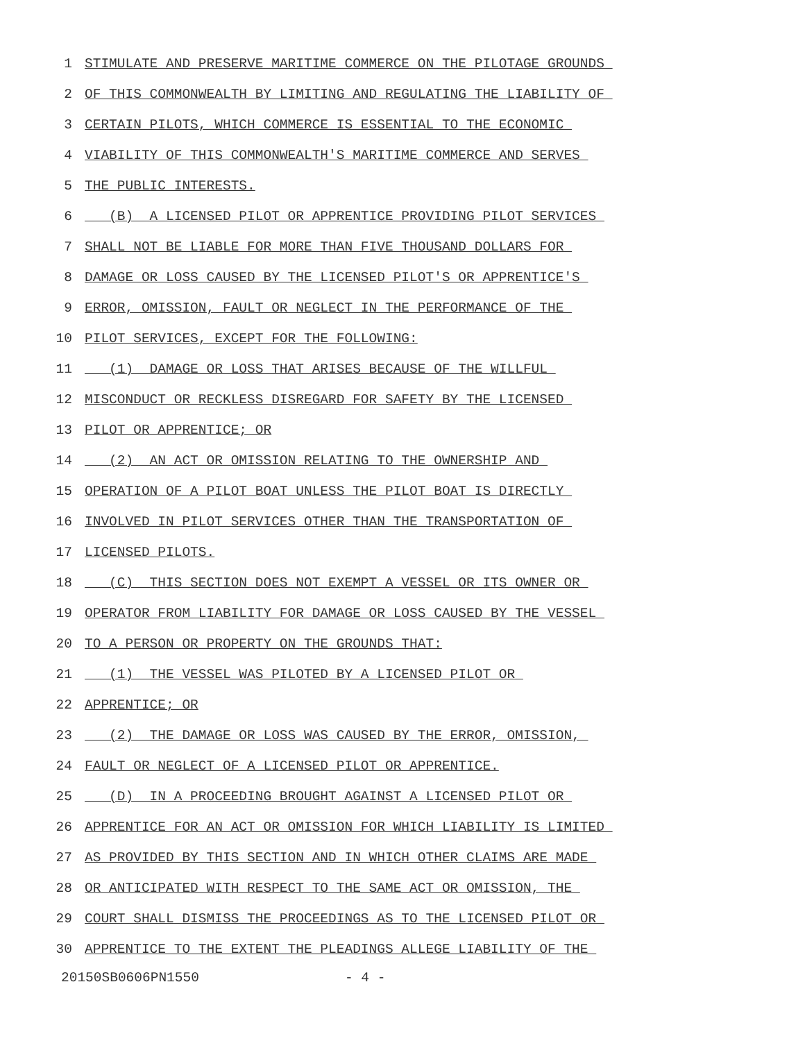1 STIMULATE AND PRESERVE MARITIME COMMERCE ON THE PILOTAGE GROUNDS
2 OF THIS COMMONWEALTH BY LIMITING AND REGULATING THE LIABILITY OF
3 CERTAIN PILOTS, WHICH COMMERCE IS ESSENTIAL TO THE ECONOMIC
4 VIABILITY OF THIS COMMONWEALTH'S MARITIME COMMERCE AND SERVES
5 THE PUBLIC INTERESTS.
6 (B) A LICENSED PILOT OR APPRENTICE PROVIDING PILOT SERVICES
7 SHALL NOT BE LIABLE FOR MORE THAN FIVE THOUSAND DOLLARS FOR
8 DAMAGE OR LOSS CAUSED BY THE LICENSED PILOT'S OR APPRENTICE'S
9 ERROR, OMISSION, FAULT OR NEGLECT IN THE PERFORMANCE OF THE
10 PILOT SERVICES, EXCEPT FOR THE FOLLOWING:
11 (1) DAMAGE OR LOSS THAT ARISES BECAUSE OF THE WILLFUL
12 MISCONDUCT OR RECKLESS DISREGARD FOR SAFETY BY THE LICENSED
13 PILOT OR APPRENTICE; OR
14 (2) AN ACT OR OMISSION RELATING TO THE OWNERSHIP AND
15 OPERATION OF A PILOT BOAT UNLESS THE PILOT BOAT IS DIRECTLY
16 INVOLVED IN PILOT SERVICES OTHER THAN THE TRANSPORTATION OF
17 LICENSED PILOTS.
18 (C) THIS SECTION DOES NOT EXEMPT A VESSEL OR ITS OWNER OR
19 OPERATOR FROM LIABILITY FOR DAMAGE OR LOSS CAUSED BY THE VESSEL
20 TO A PERSON OR PROPERTY ON THE GROUNDS THAT:
21 (1) THE VESSEL WAS PILOTED BY A LICENSED PILOT OR
22 APPRENTICE; OR
23 (2) THE DAMAGE OR LOSS WAS CAUSED BY THE ERROR, OMISSION,
24 FAULT OR NEGLECT OF A LICENSED PILOT OR APPRENTICE.
25 (D) IN A PROCEEDING BROUGHT AGAINST A LICENSED PILOT OR
26 APPRENTICE FOR AN ACT OR OMISSION FOR WHICH LIABILITY IS LIMITED
27 AS PROVIDED BY THIS SECTION AND IN WHICH OTHER CLAIMS ARE MADE
28 OR ANTICIPATED WITH RESPECT TO THE SAME ACT OR OMISSION, THE
29 COURT SHALL DISMISS THE PROCEEDINGS AS TO THE LICENSED PILOT OR
30 APPRENTICE TO THE EXTENT THE PLEADINGS ALLEGE LIABILITY OF THE
20150SB0606PN1550 - 4 -